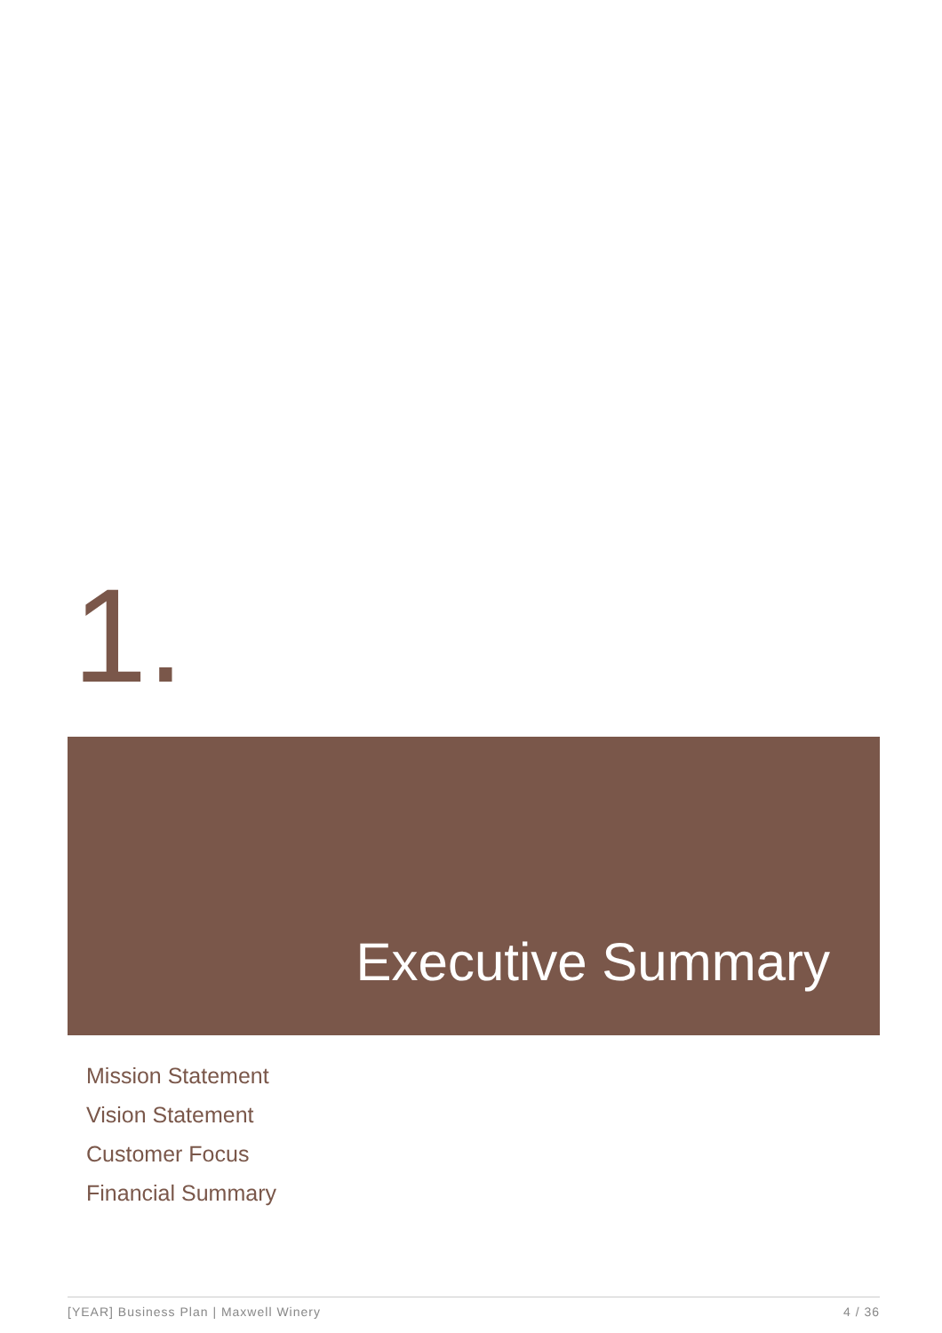1.
Executive Summary
Mission Statement
Vision Statement
Customer Focus
Financial Summary
[YEAR] Business Plan | Maxwell Winery 4 / 36